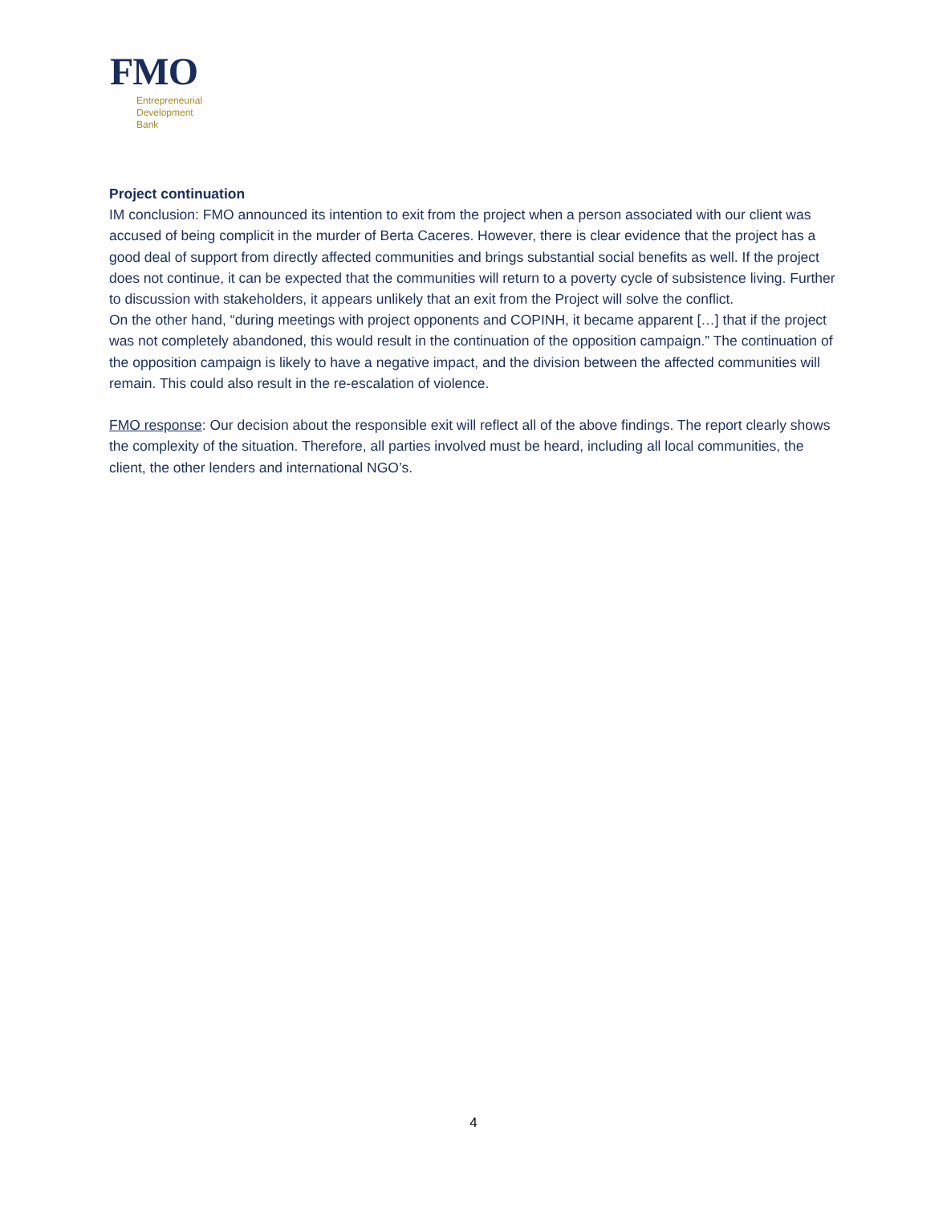FMO
Entrepreneurial
Development
Bank
Project continuation
IM conclusion: FMO announced its intention to exit from the project when a person associated with our client was accused of being complicit in the murder of Berta Caceres. However, there is clear evidence that the project has a good deal of support from directly affected communities and brings substantial social benefits as well. If the project does not continue, it can be expected that the communities will return to a poverty cycle of subsistence living. Further to discussion with stakeholders, it appears unlikely that an exit from the Project will solve the conflict.
On the other hand, “during meetings with project opponents and COPINH, it became apparent […] that if the project was not completely abandoned, this would result in the continuation of the opposition campaign.” The continuation of the opposition campaign is likely to have a negative impact, and the division between the affected communities will remain. This could also result in the re-escalation of violence.
FMO response: Our decision about the responsible exit will reflect all of the above findings. The report clearly shows the complexity of the situation. Therefore, all parties involved must be heard, including all local communities, the client, the other lenders and international NGO’s.
4